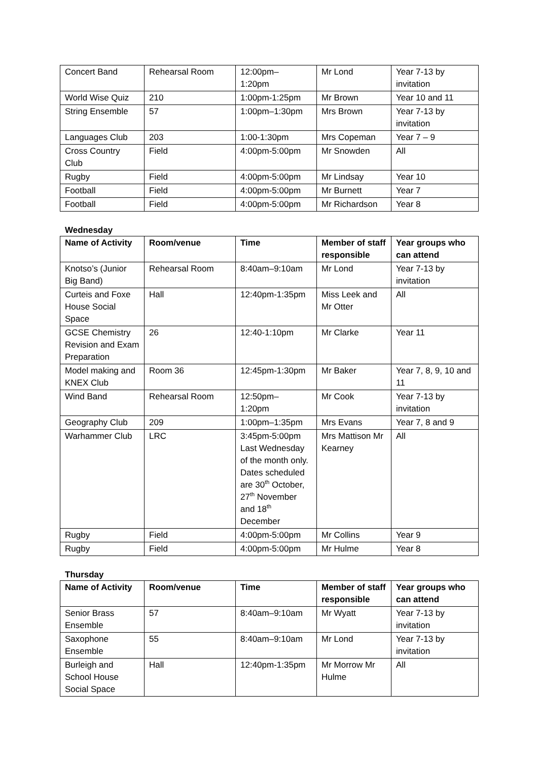| Concert Band | Rehearsal Room | 12:00pm– 1:20pm | Mr Lond | Year 7-13 by invitation |
| World Wise Quiz | 210 | 1:00pm-1:25pm | Mr Brown | Year 10 and 11 |
| String Ensemble | 57 | 1:00pm–1:30pm | Mrs Brown | Year 7-13 by invitation |
| Languages Club | 203 | 1:00-1:30pm | Mrs Copeman | Year 7 – 9 |
| Cross Country Club | Field | 4:00pm-5:00pm | Mr Snowden | All |
| Rugby | Field | 4:00pm-5:00pm | Mr Lindsay | Year 10 |
| Football | Field | 4:00pm-5:00pm | Mr Burnett | Year 7 |
| Football | Field | 4:00pm-5:00pm | Mr Richardson | Year 8 |
Wednesday
| Name of Activity | Room/venue | Time | Member of staff responsible | Year groups who can attend |
| --- | --- | --- | --- | --- |
| Knotso’s (Junior Big Band) | Rehearsal Room | 8:40am–9:10am | Mr Lond | Year 7-13 by invitation |
| Curteis and Foxe House Social Space | Hall | 12:40pm-1:35pm | Miss Leek and Mr Otter | All |
| GCSE Chemistry Revision and Exam Preparation | 26 | 12:40-1:10pm | Mr Clarke | Year 11 |
| Model making and KNEX Club | Room 36 | 12:45pm-1:30pm | Mr Baker | Year 7, 8, 9, 10 and 11 |
| Wind Band | Rehearsal Room | 12:50pm– 1:20pm | Mr Cook | Year 7-13 by invitation |
| Geography Club | 209 | 1:00pm–1:35pm | Mrs Evans | Year 7, 8 and 9 |
| Warhammer Club | LRC | 3:45pm-5:00pm Last Wednesday of the month only. Dates scheduled are 30<sup>th</sup> October, 27<sup>th</sup> November and 18<sup>th</sup> December | Mrs Mattison Mr Kearney | All |
| Rugby | Field | 4:00pm-5:00pm | Mr Collins | Year 9 |
| Rugby | Field | 4:00pm-5:00pm | Mr Hulme | Year 8 |
Thursday
| Name of Activity | Room/venue | Time | Member of staff responsible | Year groups who can attend |
| --- | --- | --- | --- | --- |
| Senior Brass Ensemble | 57 | 8:40am–9:10am | Mr Wyatt | Year 7-13 by invitation |
| Saxophone Ensemble | 55 | 8:40am–9:10am | Mr Lond | Year 7-13 by invitation |
| Burleigh and School House Social Space | Hall | 12:40pm-1:35pm | Mr Morrow Mr Hulme | All |